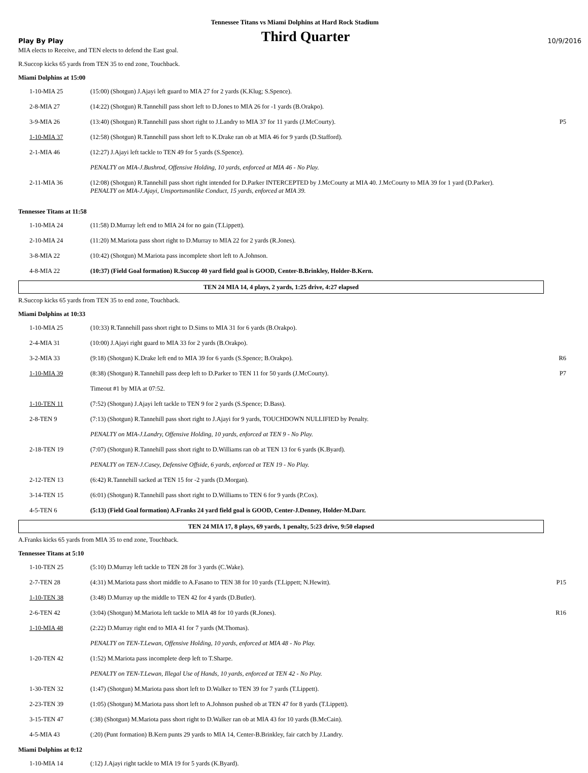Tennessee Titans vs Miami Dolphins at Hard Rock Stadium
Play By Play Third Quarter 10/9/2016
MIA elects to Receive, and TEN elects to defend the East goal.
R.Succop kicks 65 yards from TEN 35 to end zone, Touchback.
Miami Dolphins at 15:00
| 1-10-MIA 25 | (15:00) (Shotgun) J.Ajayi left guard to MIA 27 for 2 yards (K.Klug; S.Spence). | |
| 2-8-MIA 27 | (14:22) (Shotgun) R.Tannehill pass short left to D.Jones to MIA 26 for -1 yards (B.Orakpo). | |
| 3-9-MIA 26 | (13:40) (Shotgun) R.Tannehill pass short right to J.Landry to MIA 37 for 11 yards (J.McCourty). | P5 |
| 1-10-MIA 37 | (12:58) (Shotgun) R.Tannehill pass short left to K.Drake ran ob at MIA 46 for 9 yards (D.Stafford). | |
| 2-1-MIA 46 | (12:27) J.Ajayi left tackle to TEN 49 for 5 yards (S.Spence). | |
| | PENALTY on MIA-J.Bushrod, Offensive Holding, 10 yards, enforced at MIA 46 - No Play. | |
| 2-11-MIA 36 | (12:08) (Shotgun) R.Tannehill pass short right intended for D.Parker INTERCEPTED by J.McCourty at MIA 40. J.McCourty to MIA 39 for 1 yard (D.Parker). PENALTY on MIA-J.Ajayi, Unsportsmanlike Conduct, 15 yards, enforced at MIA 39. | |
Tennessee Titans at 11:58
| 1-10-MIA 24 | (11:58) D.Murray left end to MIA 24 for no gain (T.Lippett). | |
| 2-10-MIA 24 | (11:20) M.Mariota pass short right to D.Murray to MIA 22 for 2 yards (R.Jones). | |
| 3-8-MIA 22 | (10:42) (Shotgun) M.Mariota pass incomplete short left to A.Johnson. | |
| 4-8-MIA 22 | (10:37) (Field Goal formation) R.Succop 40 yard field goal is GOOD, Center-B.Brinkley, Holder-B.Kern. | |
TEN 24 MIA 14, 4 plays, 2 yards, 1:25 drive, 4:27 elapsed
R.Succop kicks 65 yards from TEN 35 to end zone, Touchback.
Miami Dolphins at 10:33
| 1-10-MIA 25 | (10:33) R.Tannehill pass short right to D.Sims to MIA 31 for 6 yards (B.Orakpo). | |
| 2-4-MIA 31 | (10:00) J.Ajayi right guard to MIA 33 for 2 yards (B.Orakpo). | |
| 3-2-MIA 33 | (9:18) (Shotgun) K.Drake left end to MIA 39 for 6 yards (S.Spence; B.Orakpo). | R6 |
| 1-10-MIA 39 | (8:38) (Shotgun) R.Tannehill pass deep left to D.Parker to TEN 11 for 50 yards (J.McCourty). | P7 |
| | Timeout #1 by MIA at 07:52. | |
| 1-10-TEN 11 | (7:52) (Shotgun) J.Ajayi left tackle to TEN 9 for 2 yards (S.Spence; D.Bass). | |
| 2-8-TEN 9 | (7:13) (Shotgun) R.Tannehill pass short right to J.Ajayi for 9 yards, TOUCHDOWN NULLIFIED by Penalty. | |
| | PENALTY on MIA-J.Landry, Offensive Holding, 10 yards, enforced at TEN 9 - No Play. | |
| 2-18-TEN 19 | (7:07) (Shotgun) R.Tannehill pass short right to D.Williams ran ob at TEN 13 for 6 yards (K.Byard). | |
| | PENALTY on TEN-J.Casey, Defensive Offside, 6 yards, enforced at TEN 19 - No Play. | |
| 2-12-TEN 13 | (6:42) R.Tannehill sacked at TEN 15 for -2 yards (D.Morgan). | |
| 3-14-TEN 15 | (6:01) (Shotgun) R.Tannehill pass short right to D.Williams to TEN 6 for 9 yards (P.Cox). | |
| 4-5-TEN 6 | (5:13) (Field Goal formation) A.Franks 24 yard field goal is GOOD, Center-J.Denney, Holder-M.Darr. | |
TEN 24 MIA 17, 8 plays, 69 yards, 1 penalty, 5:23 drive, 9:50 elapsed
A.Franks kicks 65 yards from MIA 35 to end zone, Touchback.
Tennessee Titans at 5:10
| 1-10-TEN 25 | (5:10) D.Murray left tackle to TEN 28 for 3 yards (C.Wake). | |
| 2-7-TEN 28 | (4:31) M.Mariota pass short middle to A.Fasano to TEN 38 for 10 yards (T.Lippett; N.Hewitt). | P15 |
| 1-10-TEN 38 | (3:48) D.Murray up the middle to TEN 42 for 4 yards (D.Butler). | |
| 2-6-TEN 42 | (3:04) (Shotgun) M.Mariota left tackle to MIA 48 for 10 yards (R.Jones). | R16 |
| 1-10-MIA 48 | (2:22) D.Murray right end to MIA 41 for 7 yards (M.Thomas). | |
| | PENALTY on TEN-T.Lewan, Offensive Holding, 10 yards, enforced at MIA 48 - No Play. | |
| 1-20-TEN 42 | (1:52) M.Mariota pass incomplete deep left to T.Sharpe. | |
| | PENALTY on TEN-T.Lewan, Illegal Use of Hands, 10 yards, enforced at TEN 42 - No Play. | |
| 1-30-TEN 32 | (1:47) (Shotgun) M.Mariota pass short left to D.Walker to TEN 39 for 7 yards (T.Lippett). | |
| 2-23-TEN 39 | (1:05) (Shotgun) M.Mariota pass short left to A.Johnson pushed ob at TEN 47 for 8 yards (T.Lippett). | |
| 3-15-TEN 47 | (:38) (Shotgun) M.Mariota pass short right to D.Walker ran ob at MIA 43 for 10 yards (B.McCain). | |
| 4-5-MIA 43 | (:20) (Punt formation) B.Kern punts 29 yards to MIA 14, Center-B.Brinkley, fair catch by J.Landry. | |
Miami Dolphins at 0:12
| 1-10-MIA 14 | (:12) J.Ajayi right tackle to MIA 19 for 5 yards (K.Byard). | |